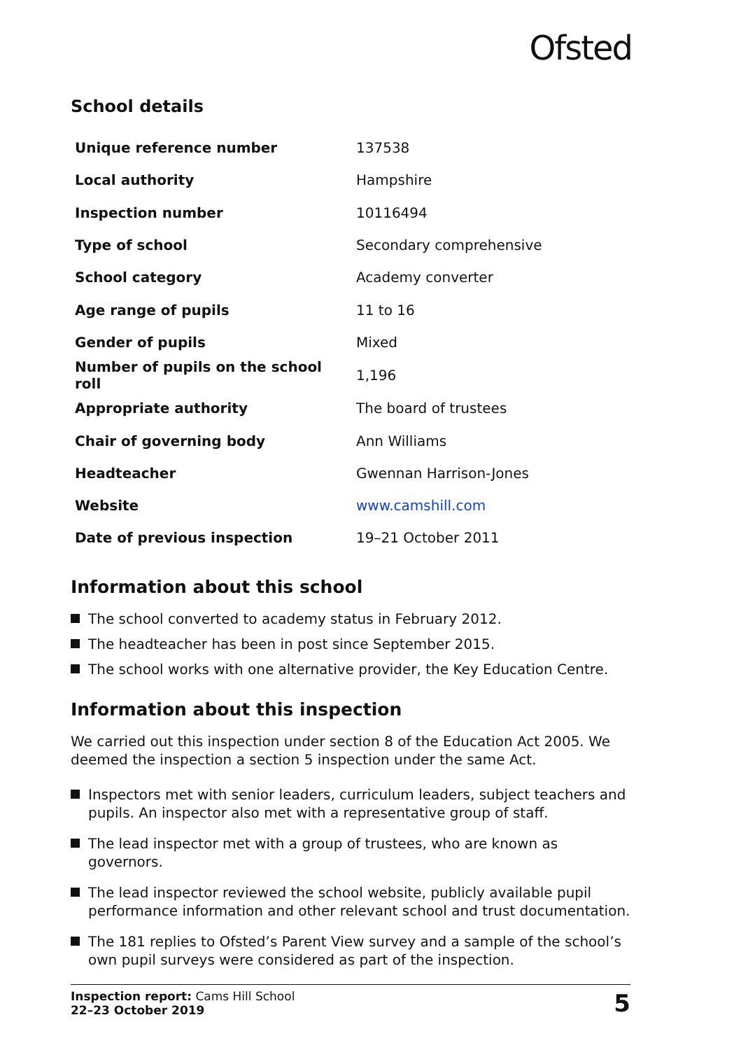Ofsted
School details
| Unique reference number | 137538 |
| Local authority | Hampshire |
| Inspection number | 10116494 |
| Type of school | Secondary comprehensive |
| School category | Academy converter |
| Age range of pupils | 11 to 16 |
| Gender of pupils | Mixed |
| Number of pupils on the school roll | 1,196 |
| Appropriate authority | The board of trustees |
| Chair of governing body | Ann Williams |
| Headteacher | Gwennan Harrison-Jones |
| Website | www.camshill.com |
| Date of previous inspection | 19–21 October 2011 |
Information about this school
The school converted to academy status in February 2012.
The headteacher has been in post since September 2015.
The school works with one alternative provider, the Key Education Centre.
Information about this inspection
We carried out this inspection under section 8 of the Education Act 2005. We deemed the inspection a section 5 inspection under the same Act.
Inspectors met with senior leaders, curriculum leaders, subject teachers and pupils. An inspector also met with a representative group of staff.
The lead inspector met with a group of trustees, who are known as governors.
The lead inspector reviewed the school website, publicly available pupil performance information and other relevant school and trust documentation.
The 181 replies to Ofsted’s Parent View survey and a sample of the school’s own pupil surveys were considered as part of the inspection.
Inspection report: Cams Hill School
22–23 October 2019
5